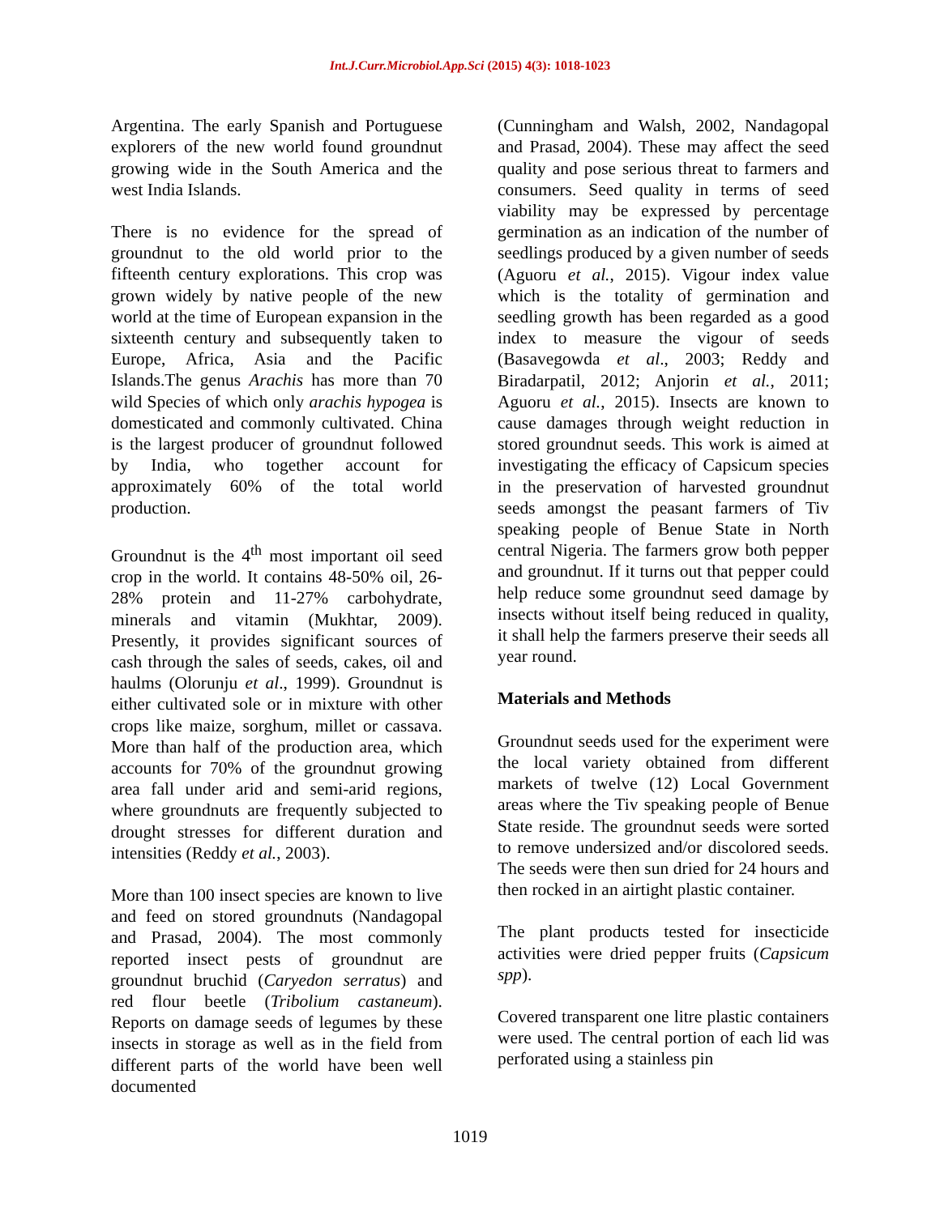Int.J.Curr.Microbiol.App.Sci (2015) 4(3): 1018-1023
Argentina. The early Spanish and Portuguese explorers of the new world found groundnut growing wide in the South America and the west India Islands.
There is no evidence for the spread of groundnut to the old world prior to the fifteenth century explorations. This crop was grown widely by native people of the new world at the time of European expansion in the sixteenth century and subsequently taken to Europe, Africa, Asia and the Pacific Islands.The genus Arachis has more than 70 wild Species of which only arachis hypogea is domesticated and commonly cultivated. China is the largest producer of groundnut followed by India, who together account for approximately 60% of the total world production.
Groundnut is the 4<sup>th</sup> most important oil seed crop in the world. It contains 48-50% oil, 26-28% protein and 11-27% carbohydrate, minerals and vitamin (Mukhtar, 2009). Presently, it provides significant sources of cash through the sales of seeds, cakes, oil and haulms (Olorunju et al., 1999). Groundnut is either cultivated sole or in mixture with other crops like maize, sorghum, millet or cassava. More than half of the production area, which accounts for 70% of the groundnut growing area fall under arid and semi-arid regions, where groundnuts are frequently subjected to drought stresses for different duration and intensities (Reddy et al., 2003).
More than 100 insect species are known to live and feed on stored groundnuts (Nandagopal and Prasad, 2004). The most commonly reported insect pests of groundnut are groundnut bruchid (Caryedon serratus) and red flour beetle (Tribolium castaneum). Reports on damage seeds of legumes by these insects in storage as well as in the field from different parts of the world have been well documented
(Cunningham and Walsh, 2002, Nandagopal and Prasad, 2004). These may affect the seed quality and pose serious threat to farmers and consumers. Seed quality in terms of seed viability may be expressed by percentage germination as an indication of the number of seedlings produced by a given number of seeds (Aguoru et al., 2015). Vigour index value which is the totality of germination and seedling growth has been regarded as a good index to measure the vigour of seeds (Basavegowda et al., 2003; Reddy and Biradarpatil, 2012; Anjorin et al., 2011; Aguoru et al., 2015). Insects are known to cause damages through weight reduction in stored groundnut seeds. This work is aimed at investigating the efficacy of Capsicum species in the preservation of harvested groundnut seeds amongst the peasant farmers of Tiv speaking people of Benue State in North central Nigeria. The farmers grow both pepper and groundnut. If it turns out that pepper could help reduce some groundnut seed damage by insects without itself being reduced in quality, it shall help the farmers preserve their seeds all year round.
Materials and Methods
Groundnut seeds used for the experiment were the local variety obtained from different markets of twelve (12) Local Government areas where the Tiv speaking people of Benue State reside. The groundnut seeds were sorted to remove undersized and/or discolored seeds. The seeds were then sun dried for 24 hours and then rocked in an airtight plastic container.
The plant products tested for insecticide activities were dried pepper fruits (Capsicum spp).
Covered transparent one litre plastic containers were used. The central portion of each lid was perforated using a stainless pin
1019